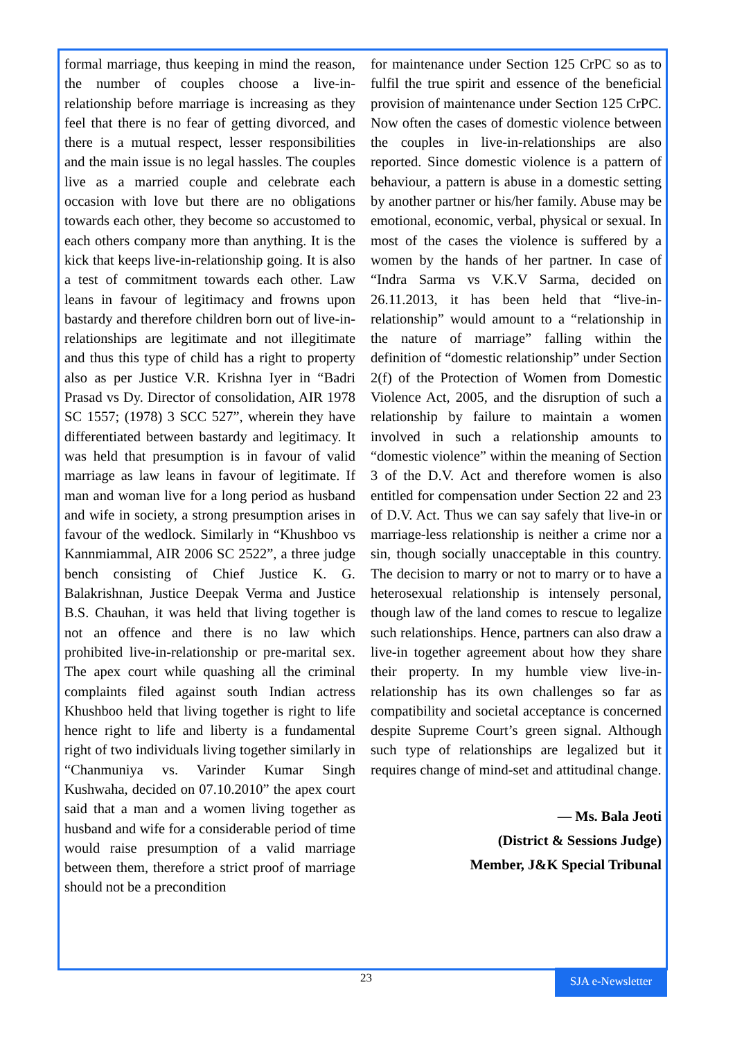formal marriage, thus keeping in mind the reason, the number of couples choose a live-in-relationship before marriage is increasing as they feel that there is no fear of getting divorced, and there is a mutual respect, lesser responsibilities and the main issue is no legal hassles. The couples live as a married couple and celebrate each occasion with love but there are no obligations towards each other, they become so accustomed to each others company more than anything. It is the kick that keeps live-in-relationship going. It is also a test of commitment towards each other. Law leans in favour of legitimacy and frowns upon bastardy and therefore children born out of live-in-relationships are legitimate and not illegitimate and thus this type of child has a right to property also as per Justice V.R. Krishna Iyer in “Badri Prasad vs Dy. Director of consolidation, AIR 1978 SC 1557; (1978) 3 SCC 527”, wherein they have differentiated between bastardy and legitimacy. It was held that presumption is in favour of valid marriage as law leans in favour of legitimate. If man and woman live for a long period as husband and wife in society, a strong presumption arises in favour of the wedlock. Similarly in “Khushboo vs Kannmiammal, AIR 2006 SC 2522”, a three judge bench consisting of Chief Justice K. G. Balakrishnan, Justice Deepak Verma and Justice B.S. Chauhan, it was held that living together is not an offence and there is no law which prohibited live-in-relationship or pre-marital sex. The apex court while quashing all the criminal complaints filed against south Indian actress Khushboo held that living together is right to life hence right to life and liberty is a fundamental right of two individuals living together similarly in “Chanmuniya vs. Varinder Kumar Singh Kushwaha, decided on 07.10.2010” the apex court said that a man and a women living together as husband and wife for a considerable period of time would raise presumption of a valid marriage between them, therefore a strict proof of marriage should not be a precondition
for maintenance under Section 125 CrPC so as to fulfil the true spirit and essence of the beneficial provision of maintenance under Section 125 CrPC. Now often the cases of domestic violence between the couples in live-in-relationships are also reported. Since domestic violence is a pattern of behaviour, a pattern is abuse in a domestic setting by another partner or his/her family. Abuse may be emotional, economic, verbal, physical or sexual. In most of the cases the violence is suffered by a women by the hands of her partner. In case of “Indra Sarma vs V.K.V Sarma, decided on 26.11.2013, it has been held that “live-in-relationship” would amount to a “relationship in the nature of marriage” falling within the definition of “domestic relationship” under Section 2(f) of the Protection of Women from Domestic Violence Act, 2005, and the disruption of such a relationship by failure to maintain a women involved in such a relationship amounts to “domestic violence” within the meaning of Section 3 of the D.V. Act and therefore women is also entitled for compensation under Section 22 and 23 of D.V. Act. Thus we can say safely that live-in or marriage-less relationship is neither a crime nor a sin, though socially unacceptable in this country. The decision to marry or not to marry or to have a heterosexual relationship is intensely personal, though law of the land comes to rescue to legalize such relationships. Hence, partners can also draw a live-in together agreement about how they share their property. In my humble view live-in-relationship has its own challenges so far as compatibility and societal acceptance is concerned despite Supreme Court’s green signal. Although such type of relationships are legalized but it requires change of mind-set and attitudinal change.
— Ms. Bala Jeoti
(District & Sessions Judge)
Member, J&K Special Tribunal
23
SJA e-Newsletter